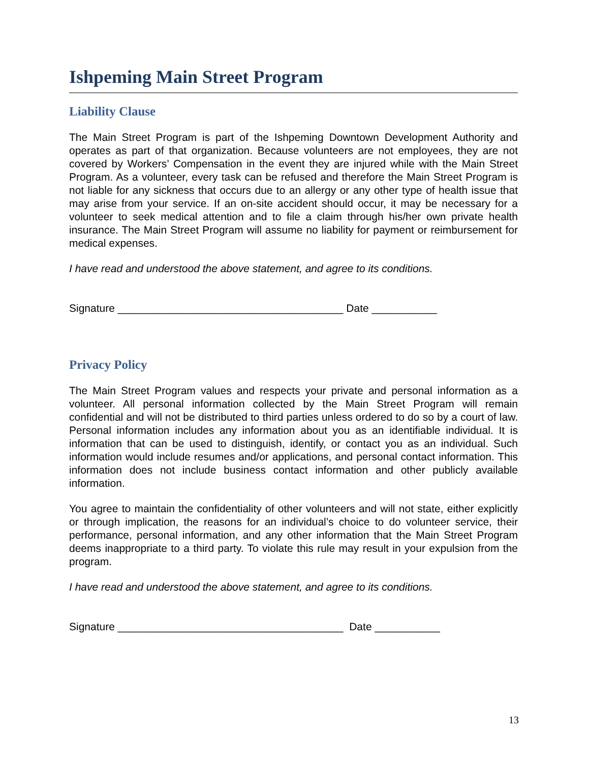Ishpeming Main Street Program
Liability Clause
The Main Street Program is part of the Ishpeming Downtown Development Authority and operates as part of that organization. Because volunteers are not employees, they are not covered by Workers’ Compensation in the event they are injured while with the Main Street Program. As a volunteer, every task can be refused and therefore the Main Street Program is not liable for any sickness that occurs due to an allergy or any other type of health issue that may arise from your service. If an on-site accident should occur, it may be necessary for a volunteer to seek medical attention and to file a claim through his/her own private health insurance. The Main Street Program will assume no liability for payment or reimbursement for medical expenses.
I have read and understood the above statement, and agree to its conditions.
Signature ______________________________________ Date ___________
Privacy Policy
The Main Street Program values and respects your private and personal information as a volunteer. All personal information collected by the Main Street Program will remain confidential and will not be distributed to third parties unless ordered to do so by a court of law. Personal information includes any information about you as an identifiable individual. It is information that can be used to distinguish, identify, or contact you as an individual. Such information would include resumes and/or applications, and personal contact information. This information does not include business contact information and other publicly available information.
You agree to maintain the confidentiality of other volunteers and will not state, either explicitly or through implication, the reasons for an individual’s choice to do volunteer service, their performance, personal information, and any other information that the Main Street Program deems inappropriate to a third party. To violate this rule may result in your expulsion from the program.
I have read and understood the above statement, and agree to its conditions.
Signature ______________________________________ Date ___________
13